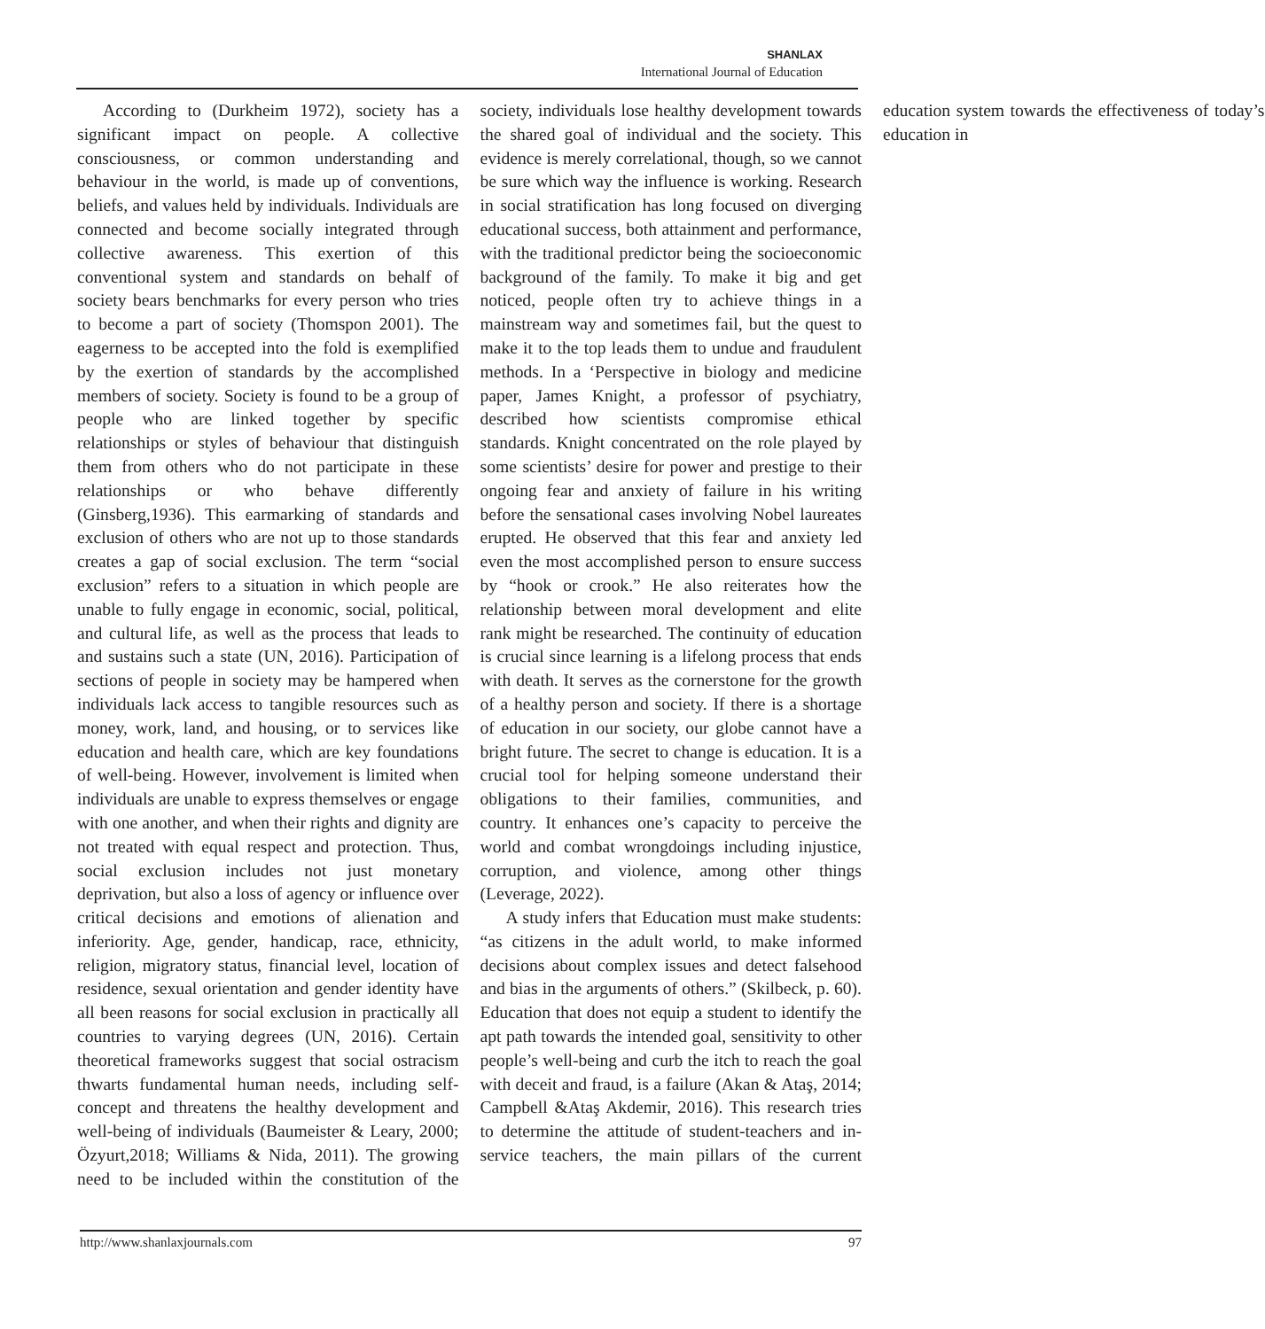SHANLAX
International Journal of Education
According to (Durkheim 1972), society has a significant impact on people. A collective consciousness, or common understanding and behaviour in the world, is made up of conventions, beliefs, and values held by individuals. Individuals are connected and become socially integrated through collective awareness. This exertion of this conventional system and standards on behalf of society bears benchmarks for every person who tries to become a part of society (Thomspon 2001). The eagerness to be accepted into the fold is exemplified by the exertion of standards by the accomplished members of society. Society is found to be a group of people who are linked together by specific relationships or styles of behaviour that distinguish them from others who do not participate in these relationships or who behave differently (Ginsberg,1936). This earmarking of standards and exclusion of others who are not up to those standards creates a gap of social exclusion. The term “social exclusion” refers to a situation in which people are unable to fully engage in economic, social, political, and cultural life, as well as the process that leads to and sustains such a state (UN, 2016). Participation of sections of people in society may be hampered when individuals lack access to tangible resources such as money, work, land, and housing, or to services like education and health care, which are key foundations of well-being. However, involvement is limited when individuals are unable to express themselves or engage with one another, and when their rights and dignity are not treated with equal respect and protection. Thus, social exclusion includes not just monetary deprivation, but also a loss of agency or influence over critical decisions and emotions of alienation and inferiority. Age, gender, handicap, race, ethnicity, religion, migratory status, financial level, location of residence, sexual orientation and gender identity have all been reasons for social exclusion in practically all countries to varying degrees (UN, 2016). Certain theoretical frameworks suggest that social ostracism thwarts fundamental human needs, including self-concept and threatens the healthy development and well-being of individuals (Baumeister & Leary, 2000; Özyurt,2018; Williams & Nida, 2011). The growing need to be included within the constitution of the society, individuals lose healthy development towards the shared goal of individual and the society. This evidence is merely correlational, though, so we cannot be sure which way the influence is working. Research in social stratification has long focused on diverging educational success, both attainment and performance, with the traditional predictor being the socioeconomic background of the family. To make it big and get noticed, people often try to achieve things in a mainstream way and sometimes fail, but the quest to make it to the top leads them to undue and fraudulent methods. In a ‘Perspective in biology and medicine paper, James Knight, a professor of psychiatry, described how scientists compromise ethical standards. Knight concentrated on the role played by some scientists’ desire for power and prestige to their ongoing fear and anxiety of failure in his writing before the sensational cases involving Nobel laureates erupted. He observed that this fear and anxiety led even the most accomplished person to ensure success by “hook or crook.” He also reiterates how the relationship between moral development and elite rank might be researched. The continuity of education is crucial since learning is a lifelong process that ends with death. It serves as the cornerstone for the growth of a healthy person and society. If there is a shortage of education in our society, our globe cannot have a bright future. The secret to change is education. It is a crucial tool for helping someone understand their obligations to their families, communities, and country. It enhances one’s capacity to perceive the world and combat wrongdoings including injustice, corruption, and violence, among other things (Leverage, 2022).
A study infers that Education must make students: “as citizens in the adult world, to make informed decisions about complex issues and detect falsehood and bias in the arguments of others.” (Skilbeck, p. 60). Education that does not equip a student to identify the apt path towards the intended goal, sensitivity to other people’s well-being and curb the itch to reach the goal with deceit and fraud, is a failure (Akan & Ataş, 2014; Campbell &Ataş Akdemir, 2016). This research tries to determine the attitude of student-teachers and in-service teachers, the main pillars of the current education system towards the effectiveness of today’s education in
http://www.shanlaxjournals.com 97